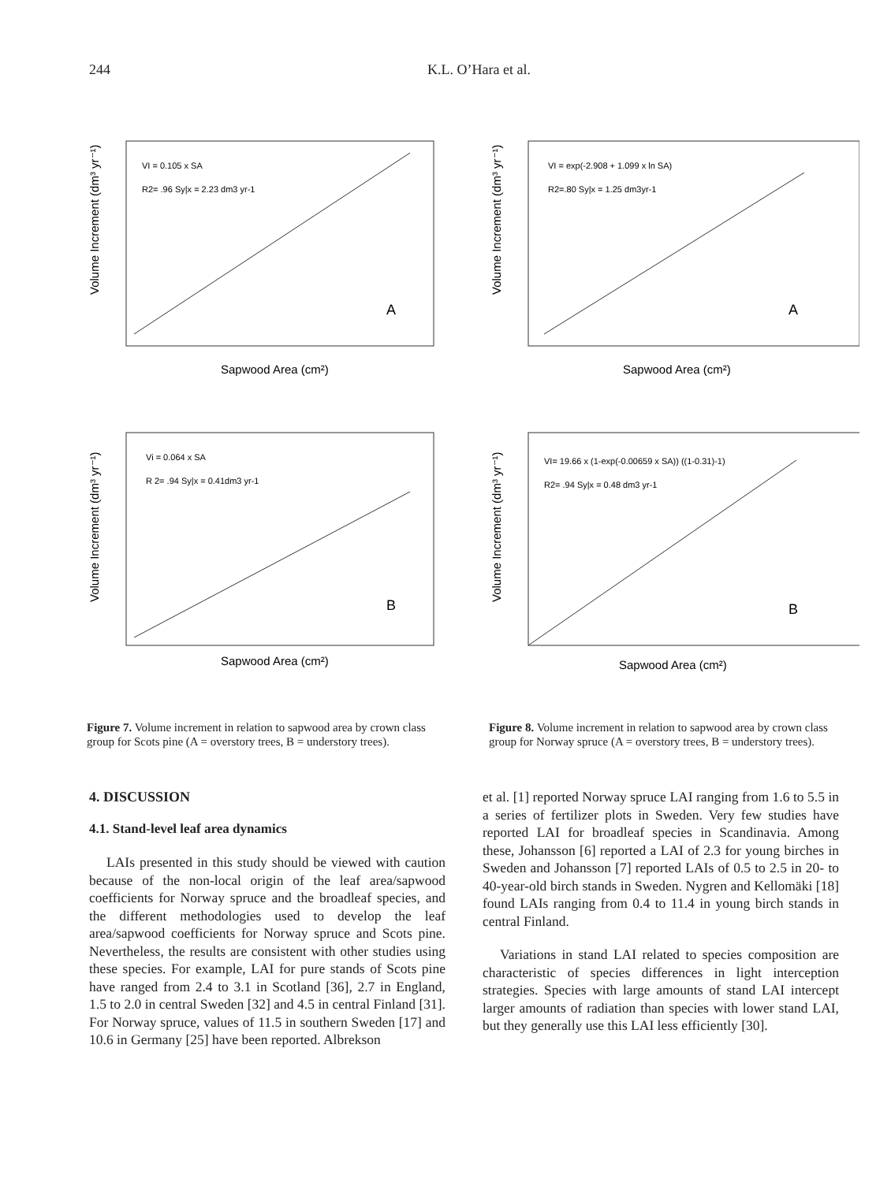244 K.L. O’Hara et al.
VI = 0.105 x SA
R2= .96 Sy|x = 2.23 dm3 yr-1
A
Sapwood Area (cm²)
Volume Increment (dm³ yr⁻¹)
VI = exp(-2.908 + 1.099 x ln SA)
R2=.80 Sy|x = 1.25 dm3yr-1
A
Sapwood Area (cm²)
Volume Increment (dm³ yr⁻¹)
Vi = 0.064 x SA
R 2= .94 Sy|x = 0.41dm3 yr-1
B
Sapwood Area (cm²)
Volume Increment (dm³ yr⁻¹)
VI= 19.66 x (1-exp(-0.00659 x SA)) ((1-0.31)-1)
R2= .94 Sy|x = 0.48 dm3 yr-1
B
Sapwood Area (cm²)
Volume Increment (dm³ yr⁻¹)
Figure 7. Volume increment in relation to sapwood area by crown class group for Scots pine (A = overstory trees, B = understory trees).
Figure 8. Volume increment in relation to sapwood area by crown class group for Norway spruce (A = overstory trees, B = understory trees).
4. DISCUSSION
4.1. Stand-level leaf area dynamics
LAIs presented in this study should be viewed with caution because of the non-local origin of the leaf area/sapwood coefficients for Norway spruce and the broadleaf species, and the different methodologies used to develop the leaf area/sapwood coefficients for Norway spruce and Scots pine. Nevertheless, the results are consistent with other studies using these species. For example, LAI for pure stands of Scots pine have ranged from 2.4 to 3.1 in Scotland [36], 2.7 in England, 1.5 to 2.0 in central Sweden [32] and 4.5 in central Finland [31]. For Norway spruce, values of 11.5 in southern Sweden [17] and 10.6 in Germany [25] have been reported. Albrekson
et al. [1] reported Norway spruce LAI ranging from 1.6 to 5.5 in a series of fertilizer plots in Sweden. Very few studies have reported LAI for broadleaf species in Scandinavia. Among these, Johansson [6] reported a LAI of 2.3 for young birches in Sweden and Johansson [7] reported LAIs of 0.5 to 2.5 in 20- to 40-year-old birch stands in Sweden. Nygren and Kellomäki [18] found LAIs ranging from 0.4 to 11.4 in young birch stands in central Finland.
Variations in stand LAI related to species composition are characteristic of species differences in light interception strategies. Species with large amounts of stand LAI intercept larger amounts of radiation than species with lower stand LAI, but they generally use this LAI less efficiently [30].